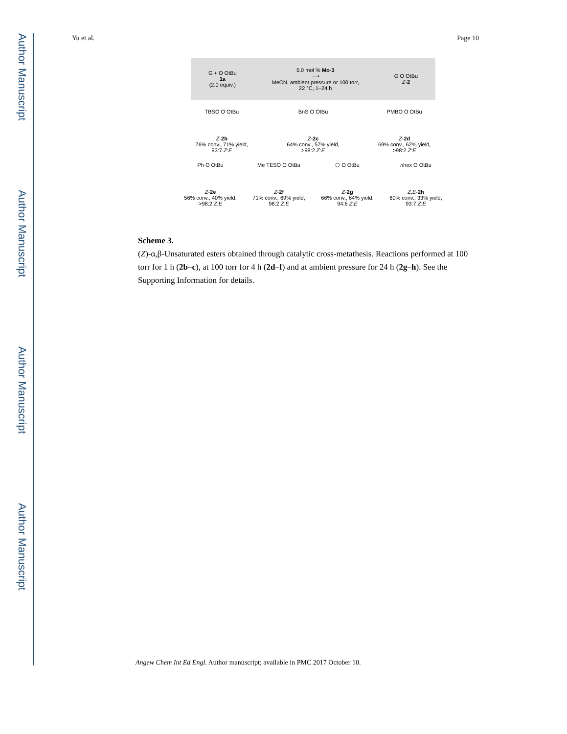Author Manuscript
Author Manuscript
Author Manuscript
Author Manuscript
Yu et al. Page 10
G + O OtBu
1a
(2.0 equiv.) 5.0 mol % Mo-3
⟶
MeCN, ambient pressure or 100 torr,
22 °C, 1–24 h G O OtBu
Z-2
TBSO O OtBu
Z-2b
76% conv., 71% yield,
93:7 Z:E
BnS O OtBu
Z-2c
64% conv., 57% yield,
>98:2 Z:E
PMBO O OtBu
Z-2d
69% conv., 62% yield,
>98:2 Z:E
Ph O OtBu
Z-2e
56% conv., 40% yield,
>98:2 Z:E
Me TESO O OtBu
Z-2f
71% conv., 69% yield,
98:2 Z:E
⬡ O OtBu
Z-2g
66% conv., 64% yield,
94:6 Z:E
nhex O OtBu
Z,E-2h
60% conv., 33% yield,
93:7 Z:E
Scheme 3.
(Z)-α,β-Unsaturated esters obtained through catalytic cross-metathesis. Reactions performed at 100 torr for 1 h (2b–c), at 100 torr for 4 h (2d–f) and at ambient pressure for 24 h (2g–h). See the Supporting Information for details.
Angew Chem Int Ed Engl. Author manuscript; available in PMC 2017 October 10.